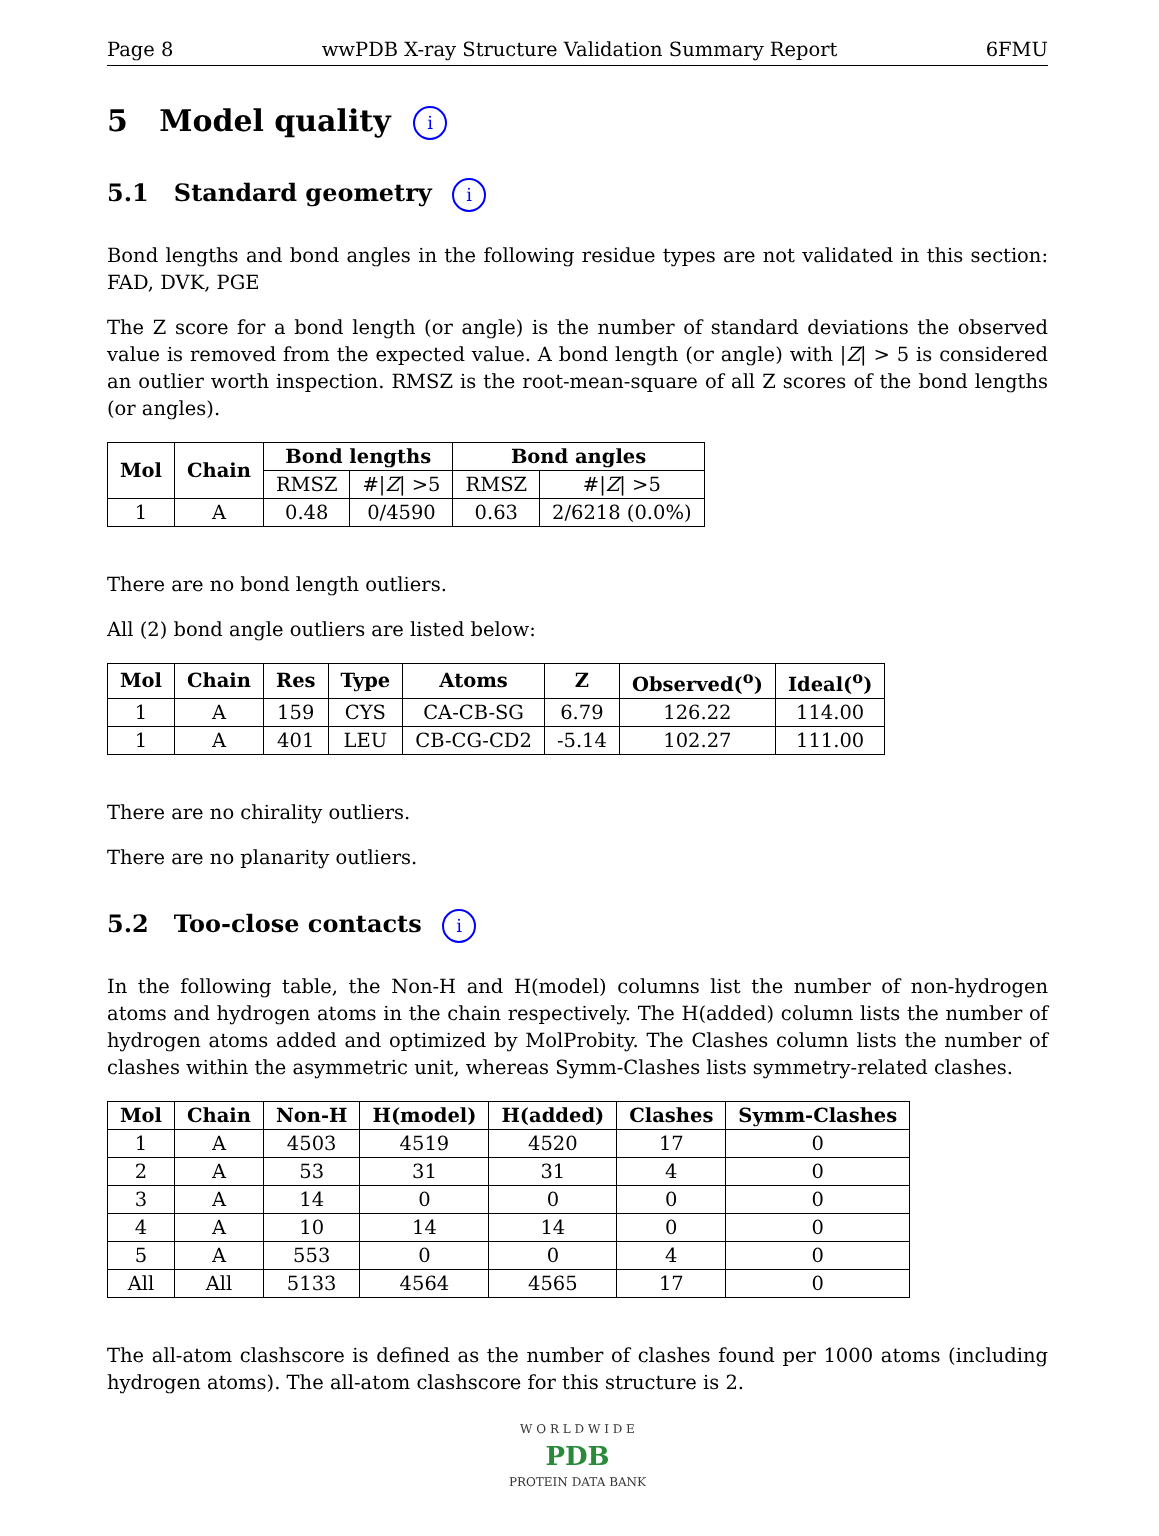Page 8 wwPDB X-ray Structure Validation Summary Report 6FMU
5 Model quality i
5.1 Standard geometry i
Bond lengths and bond angles in the following residue types are not validated in this section: FAD, DVK, PGE
The Z score for a bond length (or angle) is the number of standard deviations the observed value is removed from the expected value. A bond length (or angle) with |Z| > 5 is considered an outlier worth inspection. RMSZ is the root-mean-square of all Z scores of the bond lengths (or angles).
| Mol | Chain | Bond lengths | | Bond angles | |
| --- | --- | --- | --- | --- | --- |
| | | RMSZ | #/ Z / >5 | RMSZ | #/ Z / >5 |
| 1 | A | 0.48 | 0/4590 | 0.63 | 2/6218 (0.0%) |
There are no bond length outliers.
All (2) bond angle outliers are listed below:
| Mol | Chain | Res | Type | Atoms | Z | Observed(<sup>o</sup>) | Ideal(<sup>o</sup>) |
| --- | --- | --- | --- | --- | --- | --- | --- |
| 1 | A | 159 | CYS | CA-CB-SG | 6.79 | 126.22 | 114.00 |
| 1 | A | 401 | LEU | CB-CG-CD2 | -5.14 | 102.27 | 111.00 |
There are no chirality outliers.
There are no planarity outliers.
5.2 Too-close contacts i
In the following table, the Non-H and H(model) columns list the number of non-hydrogen atoms and hydrogen atoms in the chain respectively. The H(added) column lists the number of hydrogen atoms added and optimized by MolProbity. The Clashes column lists the number of clashes within the asymmetric unit, whereas Symm-Clashes lists symmetry-related clashes.
| Mol | Chain | Non-H | H(model) | H(added) | Clashes | Symm-Clashes |
| --- | --- | --- | --- | --- | --- | --- |
| 1 | A | 4503 | 4519 | 4520 | 17 | 0 |
| 2 | A | 53 | 31 | 31 | 4 | 0 |
| 3 | A | 14 | 0 | 0 | 0 | 0 |
| 4 | A | 10 | 14 | 14 | 0 | 0 |
| 5 | A | 553 | 0 | 0 | 4 | 0 |
| All | All | 5133 | 4564 | 4565 | 17 | 0 |
The all-atom clashscore is defined as the number of clashes found per 1000 atoms (including hydrogen atoms). The all-atom clashscore for this structure is 2.
W O R L D W I D E
PDB
PROTEIN DATA BANK